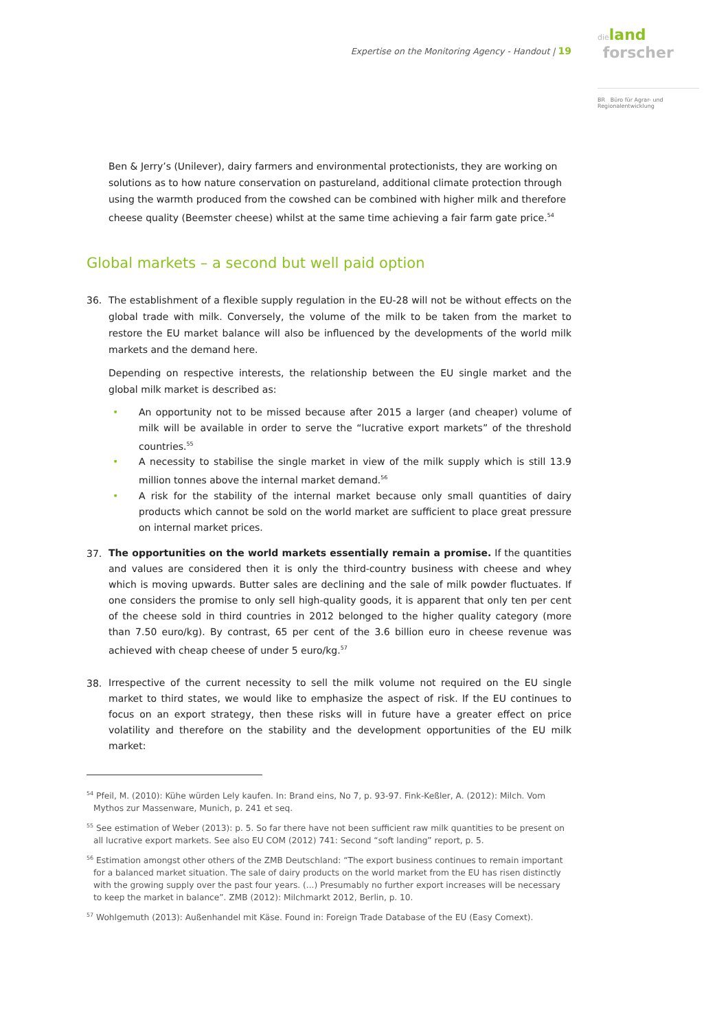Expertise on the Monitoring Agency - Handout | 19
dieland
forscher
BR Büro für Agrar- und Regionalentwicklung
Ben & Jerry’s (Unilever), dairy farmers and environmental protectionists, they are working on solutions as to how nature conservation on pastureland, additional climate protection through using the warmth produced from the cowshed can be combined with higher milk and therefore cheese quality (Beemster cheese) whilst at the same time achieving a fair farm gate price.<sup>54</sup>
Global markets – a second but well paid option
36. The establishment of a flexible supply regulation in the EU-28 will not be without effects on the global trade with milk. Conversely, the volume of the milk to be taken from the market to restore the EU market balance will also be influenced by the developments of the world milk markets and the demand here.
Depending on respective interests, the relationship between the EU single market and the global milk market is described as:
• An opportunity not to be missed because after 2015 a larger (and cheaper) volume of milk will be available in order to serve the “lucrative export markets” of the threshold countries.<sup>55</sup>
• A necessity to stabilise the single market in view of the milk supply which is still 13.9 million tonnes above the internal market demand.<sup>56</sup>
• A risk for the stability of the internal market because only small quantities of dairy products which cannot be sold on the world market are sufficient to place great pressure on internal market prices.
37.
The opportunities on the world markets essentially remain a promise. If the quantities and values are considered then it is only the third-country business with cheese and whey which is moving upwards. Butter sales are declining and the sale of milk powder fluctuates. If one considers the promise to only sell high-quality goods, it is apparent that only ten per cent of the cheese sold in third countries in 2012 belonged to the higher quality category (more than 7.50 euro/kg). By contrast, 65 per cent of the 3.6 billion euro in cheese revenue was achieved with cheap cheese of under 5 euro/kg.<sup>57</sup>
38.
Irrespective of the current necessity to sell the milk volume not required on the EU single market to third states, we would like to emphasize the aspect of risk. If the EU continues to focus on an export strategy, then these risks will in future have a greater effect on price volatility and therefore on the stability and the development opportunities of the EU milk market:
<sup>54</sup> Pfeil, M. (2010): Kühe würden Lely kaufen. In: Brand eins, No 7, p. 93-97. Fink-Keßler, A. (2012): Milch. Vom Mythos zur Massenware, Munich, p. 241 et seq.
<sup>55</sup> See estimation of Weber (2013): p. 5. So far there have not been sufficient raw milk quantities to be present on all lucrative export markets. See also EU COM (2012) 741: Second “soft landing” report, p. 5.
<sup>56</sup> Estimation amongst other others of the ZMB Deutschland: “The export business continues to remain important for a balanced market situation. The sale of dairy products on the world market from the EU has risen distinctly with the growing supply over the past four years. (...) Presumably no further export increases will be necessary to keep the market in balance”. ZMB (2012): Milchmarkt 2012, Berlin, p. 10.
<sup>57</sup> Wohlgemuth (2013): Außenhandel mit Käse. Found in: Foreign Trade Database of the EU (Easy Comext).